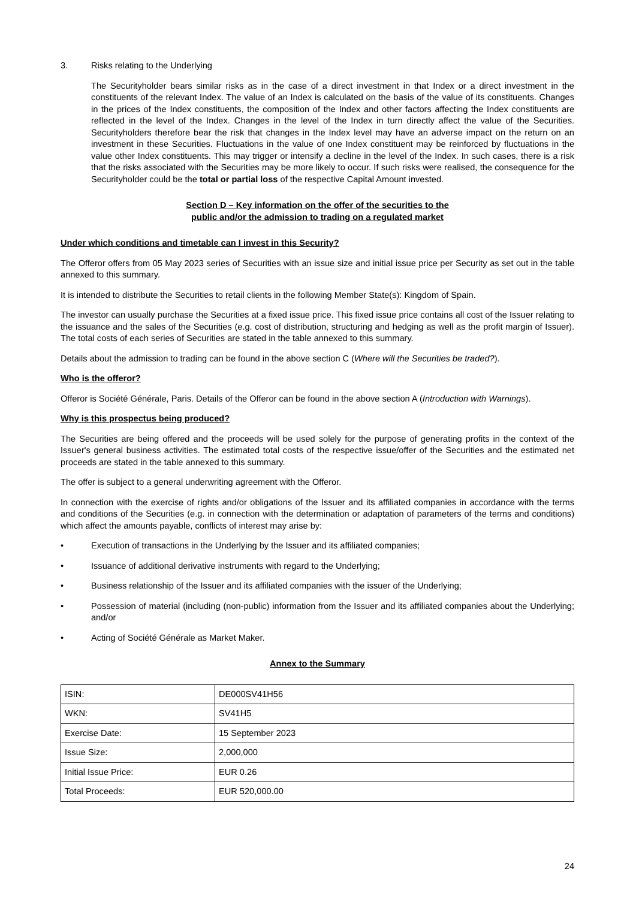3. Risks relating to the Underlying
The Securityholder bears similar risks as in the case of a direct investment in that Index or a direct investment in the constituents of the relevant Index. The value of an Index is calculated on the basis of the value of its constituents. Changes in the prices of the Index constituents, the composition of the Index and other factors affecting the Index constituents are reflected in the level of the Index. Changes in the level of the Index in turn directly affect the value of the Securities. Securityholders therefore bear the risk that changes in the Index level may have an adverse impact on the return on an investment in these Securities. Fluctuations in the value of one Index constituent may be reinforced by fluctuations in the value other Index constituents. This may trigger or intensify a decline in the level of the Index. In such cases, there is a risk that the risks associated with the Securities may be more likely to occur. If such risks were realised, the consequence for the Securityholder could be the total or partial loss of the respective Capital Amount invested.
Section D – Key information on the offer of the securities to the
public and/or the admission to trading on a regulated market
Under which conditions and timetable can I invest in this Security?
The Offeror offers from 05 May 2023 series of Securities with an issue size and initial issue price per Security as set out in the table annexed to this summary.
It is intended to distribute the Securities to retail clients in the following Member State(s): Kingdom of Spain.
The investor can usually purchase the Securities at a fixed issue price. This fixed issue price contains all cost of the Issuer relating to the issuance and the sales of the Securities (e.g. cost of distribution, structuring and hedging as well as the profit margin of Issuer). The total costs of each series of Securities are stated in the table annexed to this summary.
Details about the admission to trading can be found in the above section C (Where will the Securities be traded?).
Who is the offeror?
Offeror is Société Générale, Paris. Details of the Offeror can be found in the above section A (Introduction with Warnings).
Why is this prospectus being produced?
The Securities are being offered and the proceeds will be used solely for the purpose of generating profits in the context of the Issuer's general business activities. The estimated total costs of the respective issue/offer of the Securities and the estimated net proceeds are stated in the table annexed to this summary.
The offer is subject to a general underwriting agreement with the Offeror.
In connection with the exercise of rights and/or obligations of the Issuer and its affiliated companies in accordance with the terms and conditions of the Securities (e.g. in connection with the determination or adaptation of parameters of the terms and conditions) which affect the amounts payable, conflicts of interest may arise by:
• Execution of transactions in the Underlying by the Issuer and its affiliated companies;
• Issuance of additional derivative instruments with regard to the Underlying;
• Business relationship of the Issuer and its affiliated companies with the issuer of the Underlying;
• Possession of material (including (non-public) information from the Issuer and its affiliated companies about the Underlying; and/or
• Acting of Société Générale as Market Maker.
Annex to the Summary
| ISIN: | DE000SV41H56 |
| WKN: | SV41H5 |
| Exercise Date: | 15 September 2023 |
| Issue Size: | 2,000,000 |
| Initial Issue Price: | EUR 0.26 |
| Total Proceeds: | EUR 520,000.00 |
24